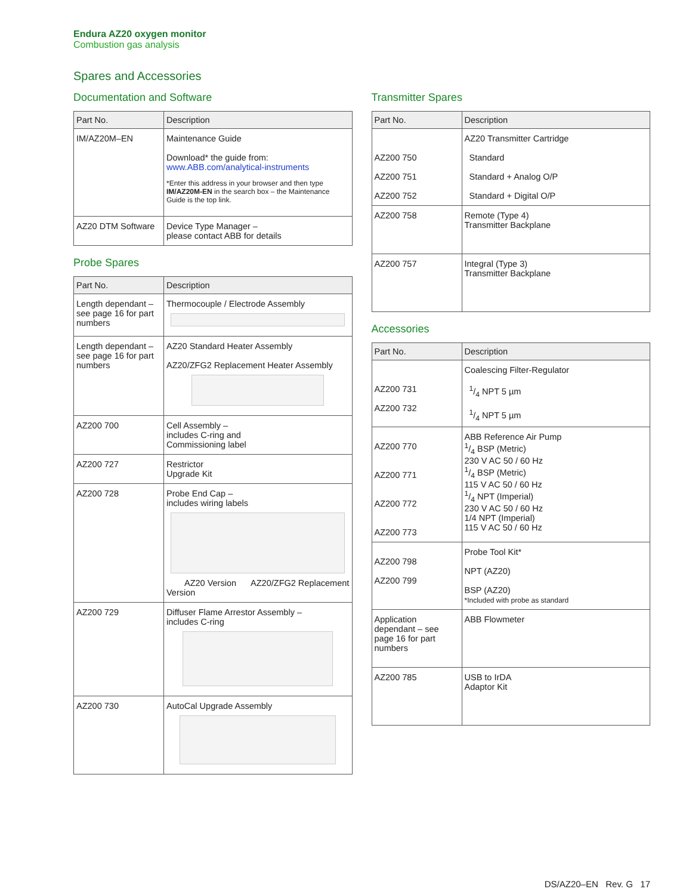Endura AZ20 oxygen monitor
Combustion gas analysis
Spares and Accessories
Documentation and Software
| Part No. | Description |
| --- | --- |
| IM/AZ20M–EN | Maintenance Guide Download* the guide from: www.ABB.com/analytical-instruments *Enter this address in your browser and then type IM/AZ20M-EN in the search box – the Maintenance Guide is the top link. |
| AZ20 DTM Software | Device Type Manager – please contact ABB for details |
Probe Spares
| Part No. | Description |
| --- | --- |
| Length dependant – see page 16 for part numbers | Thermocouple / Electrode Assembly |
| Length dependant – see page 16 for part numbers | AZ20 Standard Heater Assembly AZ20/ZFG2 Replacement Heater Assembly |
| AZ200 700 | Cell Assembly – includes C-ring and Commissioning label |
| AZ200 727 | Restrictor Upgrade Kit |
| AZ200 728 | Probe End Cap – includes wiring labels AZ20 Version AZ20/ZFG2 Replacement Version |
| AZ200 729 | Diffuser Flame Arrestor Assembly – includes C-ring |
| AZ200 730 | AutoCal Upgrade Assembly |
Transmitter Spares
| Part No. | Description |
| --- | --- |
| AZ200 750 AZ200 751 AZ200 752 | AZ20 Transmitter Cartridge Standard Standard + Analog O/P Standard + Digital O/P |
| AZ200 758 | Remote (Type 4) Transmitter Backplane |
| AZ200 757 | Integral (Type 3) Transmitter Backplane |
Accessories
| Part No. | Description |
| --- | --- |
| AZ200 731 AZ200 732 | Coalescing Filter-Regulator 1/4 NPT 5 µm 1/4 NPT 5 µm |
| AZ200 770 AZ200 771 AZ200 772 AZ200 773 | ABB Reference Air Pump 1/4 BSP (Metric) 230 V AC 50 / 60 Hz 1/4 BSP (Metric) 115 V AC 50 / 60 Hz 1/4 NPT (Imperial) 230 V AC 50 / 60 Hz 1/4 NPT (Imperial) 115 V AC 50 / 60 Hz |
| AZ200 798 AZ200 799 | Probe Tool Kit* NPT (AZ20) BSP (AZ20) *Included with probe as standard |
| Application dependant – see page 16 for part numbers | ABB Flowmeter |
| AZ200 785 | USB to IrDA Adaptor Kit |
DS/AZ20–EN Rev. G 17